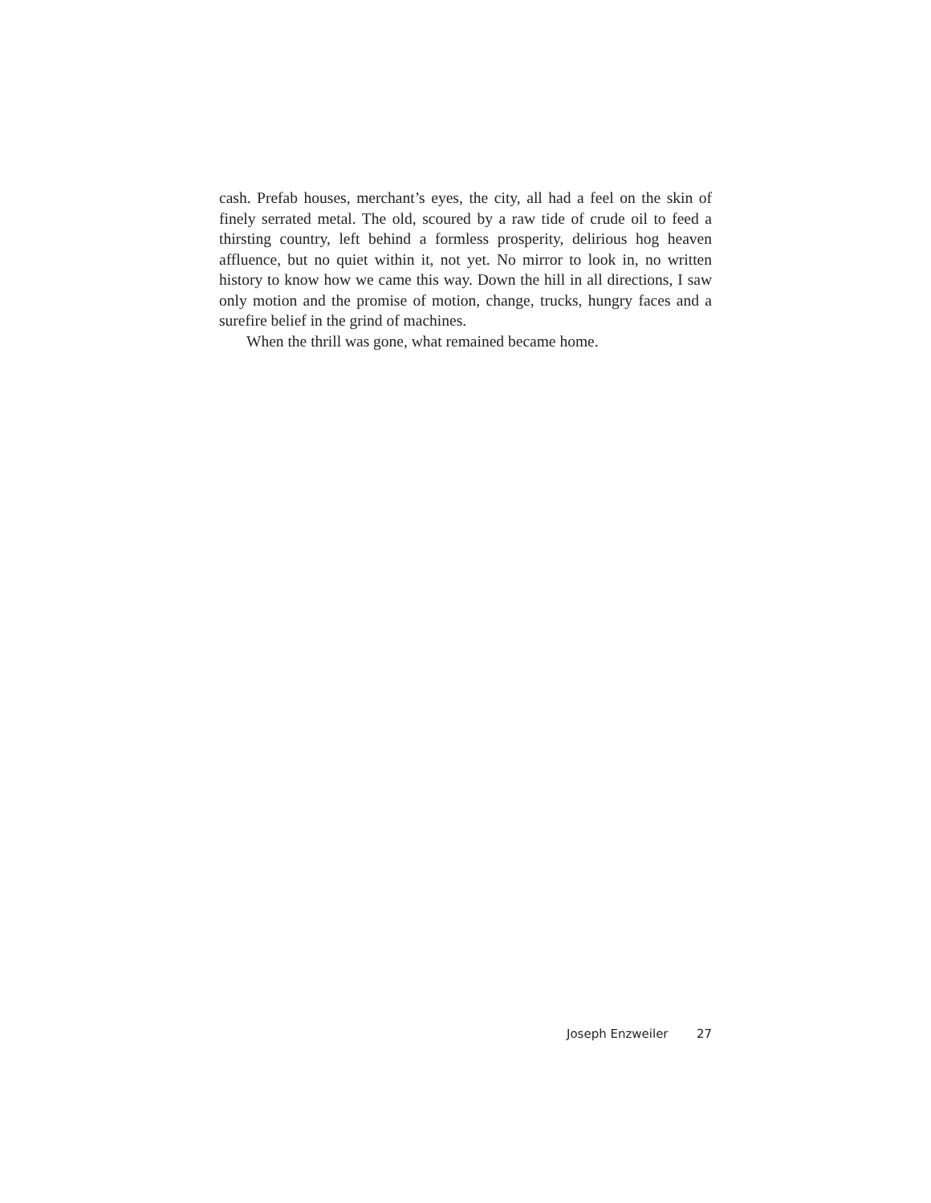cash. Prefab houses, merchant’s eyes, the city, all had a feel on the skin of finely serrated metal. The old, scoured by a raw tide of crude oil to feed a thirsting country, left behind a formless prosperity, delirious hog heaven affluence, but no quiet within it, not yet. No mirror to look in, no written history to know how we came this way. Down the hill in all directions, I saw only motion and the promise of motion, change, trucks, hungry faces and a surefire belief in the grind of machines.
When the thrill was gone, what remained became home.
Joseph Enzweiler 27